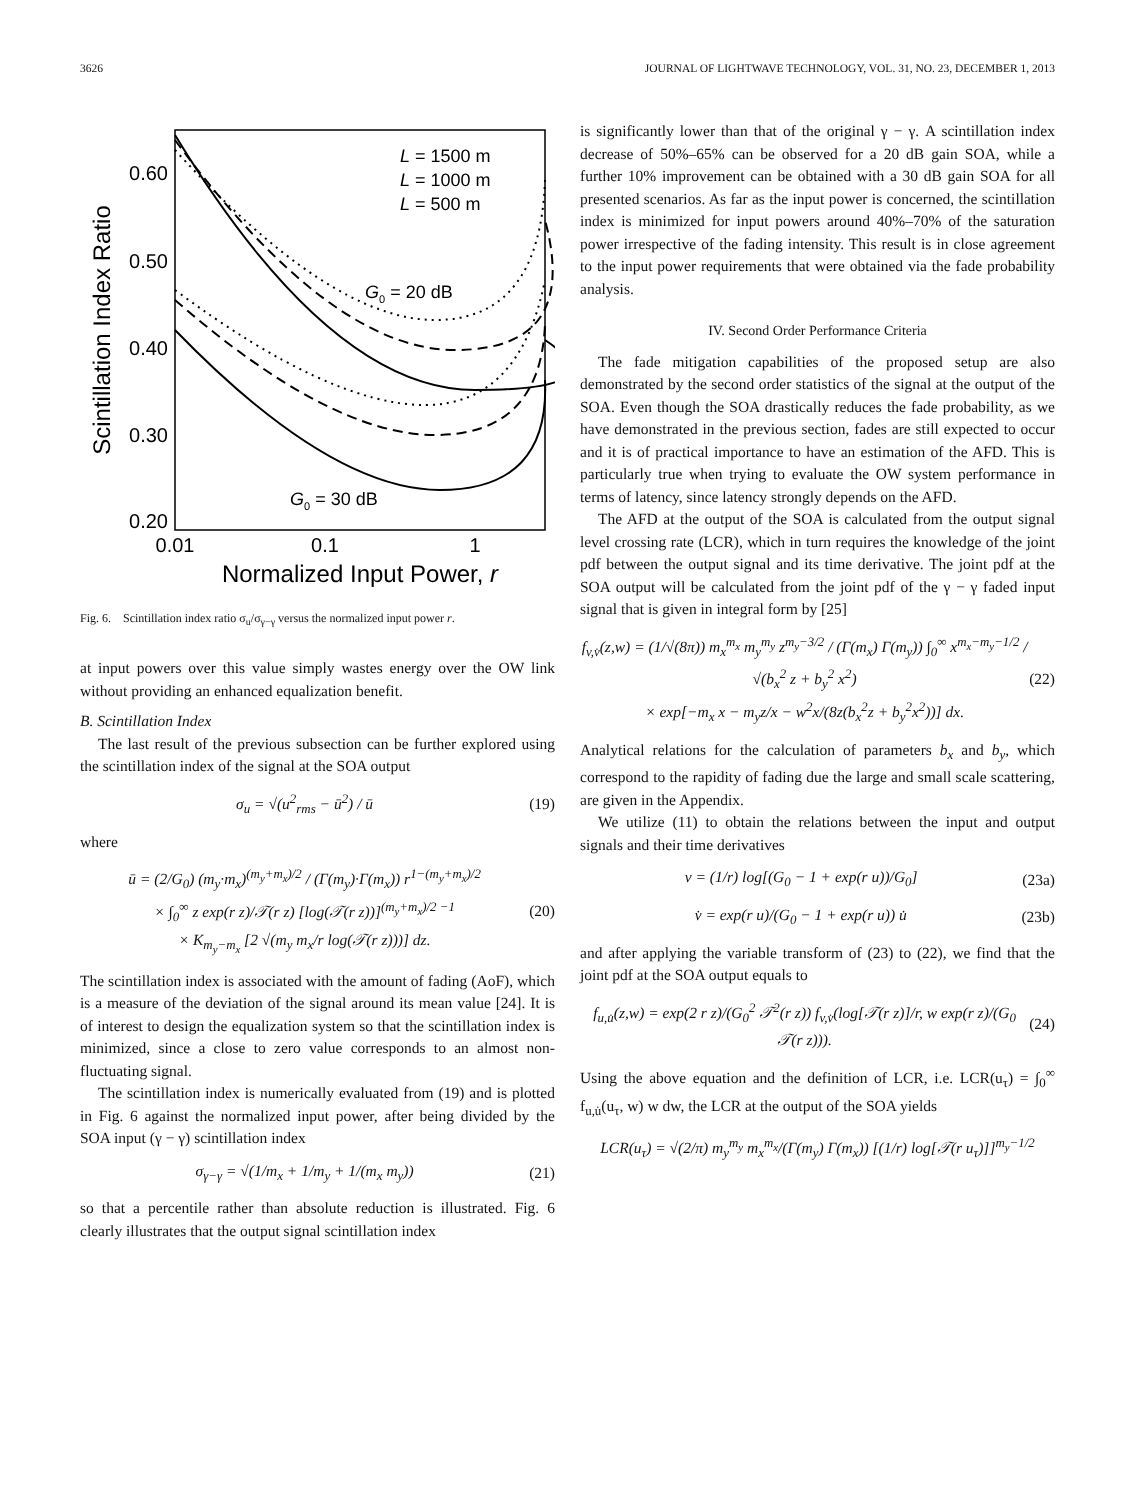3626 JOURNAL OF LIGHTWAVE TECHNOLOGY, VOL. 31, NO. 23, DECEMBER 1, 2013
0.60
0.50
0.40
0.30
0.20
0.01
0.1
1
Normalized Input Power, r
Scintillation Index Ratio
L = 1500 m
L = 1000 m
L = 500 m
G0 = 20 dB
G0 = 30 dB
Fig. 6. Scintillation index ratio σ<sub>u</sub>/σ<sub>γ−γ</sub> versus the normalized input power r.
at input powers over this value simply wastes energy over the OW link without providing an enhanced equalization benefit.
B. Scintillation Index
The last result of the previous subsection can be further explored using the scintillation index of the signal at the SOA output
σ<sub>u</sub> = √(u<sup>2</sup><sub>rms</sub> − ū<sup>2</sup>) / ū (19)
where
ū = (2/G<sub>0</sub>) (m<sub>y</sub>·m<sub>x</sub>)<sup>(m<sub>y</sub>+m<sub>x</sub>)/2</sup> / (Γ(m<sub>y</sub>)·Γ(m<sub>x</sub>)) r<sup>1−(m<sub>y</sub>+m<sub>x</sub>)/2</sup>
× ∫<sub>0</sub><sup>∞</sup> z exp(r z)/𝒯(r z) [log(𝒯(r z))]<sup>(m<sub>y</sub>+m<sub>x</sub>)/2 −1</sup>
× K<sub>m<sub>y</sub>−m<sub>x</sub></sub> [2 √(m<sub>y</sub> m<sub>x</sub>/r log(𝒯(r z)))] dz. (20)
The scintillation index is associated with the amount of fading (AoF), which is a measure of the deviation of the signal around its mean value [24]. It is of interest to design the equalization system so that the scintillation index is minimized, since a close to zero value corresponds to an almost non-fluctuating signal.
The scintillation index is numerically evaluated from (19) and is plotted in Fig. 6 against the normalized input power, after being divided by the SOA input (γ − γ) scintillation index
σ<sub>γ−γ</sub> = √(1/m<sub>x</sub> + 1/m<sub>y</sub> + 1/(m<sub>x</sub> m<sub>y</sub>)) (21)
so that a percentile rather than absolute reduction is illustrated. Fig. 6 clearly illustrates that the output signal scintillation index
is significantly lower than that of the original γ − γ. A scintillation index decrease of 50%–65% can be observed for a 20 dB gain SOA, while a further 10% improvement can be obtained with a 30 dB gain SOA for all presented scenarios. As far as the input power is concerned, the scintillation index is minimized for input powers around 40%–70% of the saturation power irrespective of the fading intensity. This result is in close agreement to the input power requirements that were obtained via the fade probability analysis.
IV. Second Order Performance Criteria
The fade mitigation capabilities of the proposed setup are also demonstrated by the second order statistics of the signal at the output of the SOA. Even though the SOA drastically reduces the fade probability, as we have demonstrated in the previous section, fades are still expected to occur and it is of practical importance to have an estimation of the AFD. This is particularly true when trying to evaluate the OW system performance in terms of latency, since latency strongly depends on the AFD.
The AFD at the output of the SOA is calculated from the output signal level crossing rate (LCR), which in turn requires the knowledge of the joint pdf between the output signal and its time derivative. The joint pdf at the SOA output will be calculated from the joint pdf of the γ − γ faded input signal that is given in integral form by [25]
f<sub>v,v̇</sub>(z,w) = (1/√(8π)) m<sub>x</sub><sup>m<sub>x</sub></sup> m<sub>y</sub><sup>m<sub>y</sub></sup> z<sup>m<sub>y</sub>−3/2</sup> / (Γ(m<sub>x</sub>) Γ(m<sub>y</sub>)) ∫<sub>0</sub><sup>∞</sup> x<sup>m<sub>x</sub>−m<sub>y</sub>−1/2</sup> / √(b<sub>x</sub><sup>2</sup> z + b<sub>y</sub><sup>2</sup> x<sup>2</sup>)
× exp[−m<sub>x</sub> x − m<sub>y</sub>z/x − w<sup>2</sup>x/(8z(b<sub>x</sub><sup>2</sup>z + b<sub>y</sub><sup>2</sup>x<sup>2</sup>))] dx. (22)
Analytical relations for the calculation of parameters b<sub>x</sub> and b<sub>y</sub>, which correspond to the rapidity of fading due the large and small scale scattering, are given in the Appendix.
We utilize (11) to obtain the relations between the input and output signals and their time derivatives
v = (1/r) log[(G<sub>0</sub> − 1 + exp(r u))/G<sub>0</sub>] (23a)
v̇ = exp(r u)/(G<sub>0</sub> − 1 + exp(r u)) u̇ (23b)
and after applying the variable transform of (23) to (22), we find that the joint pdf at the SOA output equals to
f<sub>u,u̇</sub>(z,w) = exp(2 r z)/(G<sub>0</sub><sup>2</sup> 𝒯<sup>2</sup>(r z)) f<sub>v,v̇</sub>(log[𝒯(r z)]/r, w exp(r z)/(G<sub>0</sub> 𝒯(r z))). (24)
Using the above equation and the definition of LCR, i.e. LCR(u<sub>τ</sub>) = ∫<sub>0</sub><sup>∞</sup> f<sub>u,u̇</sub>(u<sub>τ</sub>, w) w dw, the LCR at the output of the SOA yields
LCR(u<sub>τ</sub>) = √(2/π) m<sub>y</sub><sup>m<sub>y</sub></sup> m<sub>x</sub><sup>m<sub>x</sub></sup>/(Γ(m<sub>y</sub>) Γ(m<sub>x</sub>)) [(1/r) log[𝒯(r u<sub>τ</sub>)]]<sup>m<sub>y</sub>−1/2</sup>